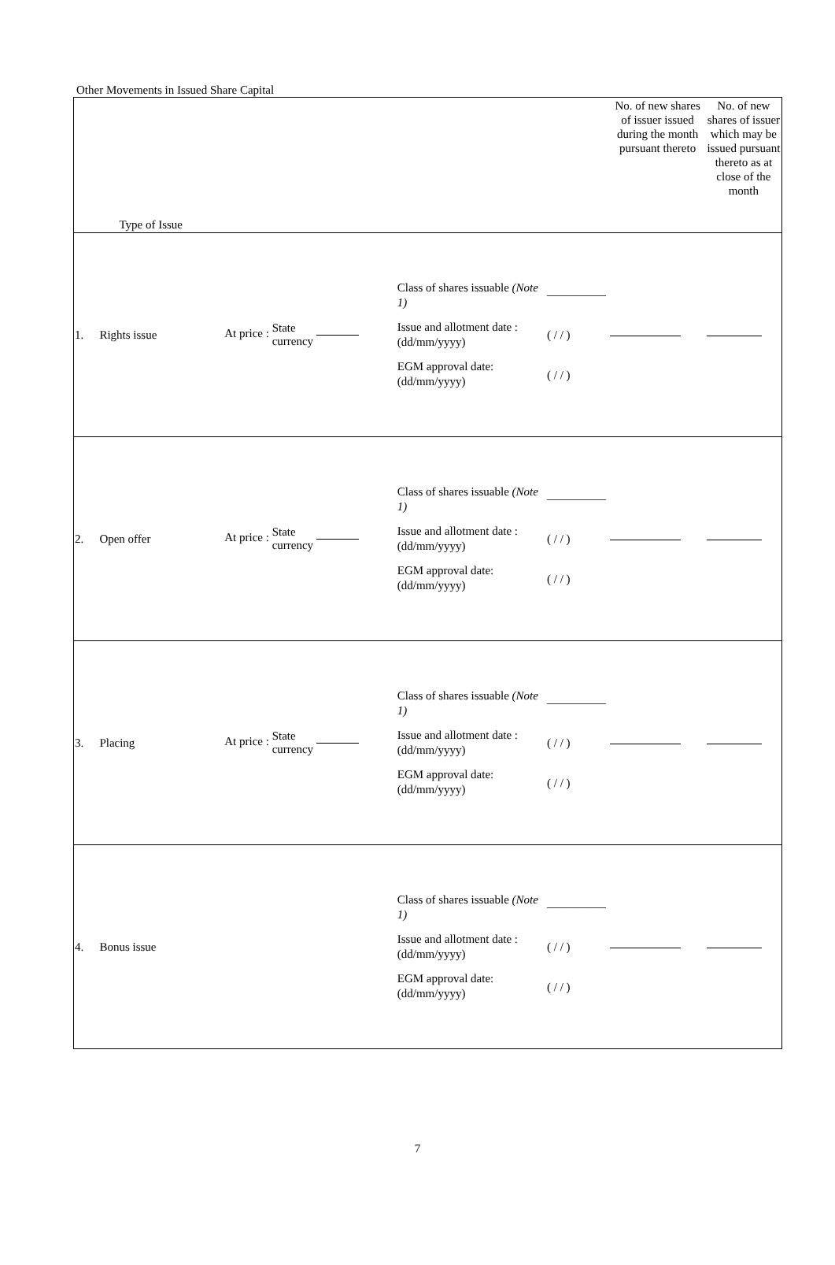Other Movements in Issued Share Capital
| | Type of Issue | | | | No. of new shares of issuer issued during the month pursuant thereto | No. of new shares of issuer which may be issued pursuant thereto as at close of the month |
| --- | --- | --- | --- | --- | --- | --- |
| 1. | Rights issue | At price : State currency | Class of shares issuable (Note 1) Issue and allotment date : (dd/mm/yyyy) EGM approval date: (dd/mm/yyyy) | ————— ( / / ) ( / / ) | | |
| 2. | Open offer | At price : State currency | Class of shares issuable (Note 1) Issue and allotment date : (dd/mm/yyyy) EGM approval date: (dd/mm/yyyy) | ————— ( / / ) ( / / ) | | |
| 3. | Placing | At price : State currency | Class of shares issuable (Note 1) Issue and allotment date : (dd/mm/yyyy) EGM approval date: (dd/mm/yyyy) | ————— ( / / ) ( / / ) | | |
| 4. | Bonus issue | | Class of shares issuable (Note 1) Issue and allotment date : (dd/mm/yyyy) EGM approval date: (dd/mm/yyyy) | ————— ( / / ) ( / / ) | | |
7